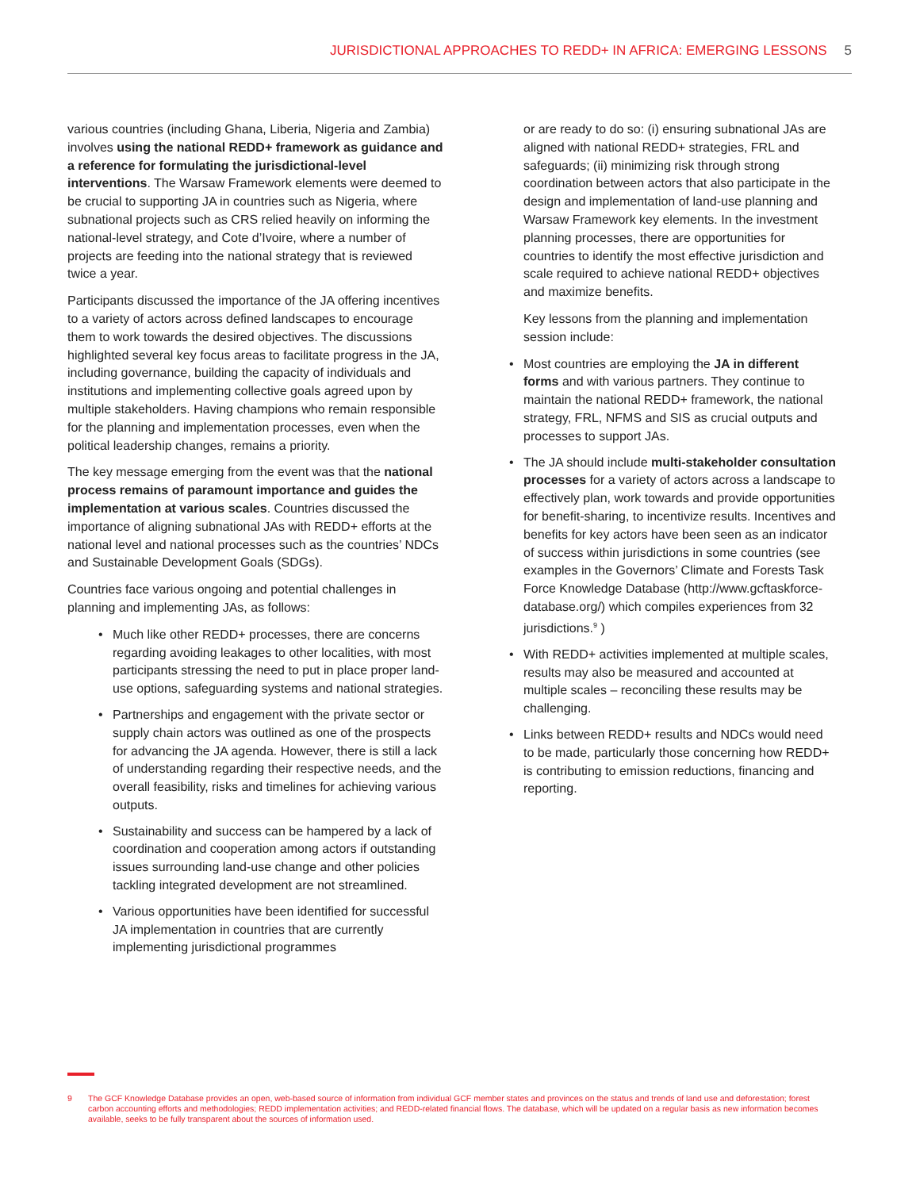JURISDICTIONAL APPROACHES TO REDD+ IN AFRICA: EMERGING LESSONS 5
various countries (including Ghana, Liberia, Nigeria and Zambia) involves using the national REDD+ framework as guidance and a reference for formulating the jurisdictional-level interventions. The Warsaw Framework elements were deemed to be crucial to supporting JA in countries such as Nigeria, where subnational projects such as CRS relied heavily on informing the national-level strategy, and Cote d’Ivoire, where a number of projects are feeding into the national strategy that is reviewed twice a year.
Participants discussed the importance of the JA offering incentives to a variety of actors across defined landscapes to encourage them to work towards the desired objectives. The discussions highlighted several key focus areas to facilitate progress in the JA, including governance, building the capacity of individuals and institutions and implementing collective goals agreed upon by multiple stakeholders. Having champions who remain responsible for the planning and implementation processes, even when the political leadership changes, remains a priority.
The key message emerging from the event was that the national process remains of paramount importance and guides the implementation at various scales. Countries discussed the importance of aligning subnational JAs with REDD+ efforts at the national level and national processes such as the countries’ NDCs and Sustainable Development Goals (SDGs).
Countries face various ongoing and potential challenges in planning and implementing JAs, as follows:
• Much like other REDD+ processes, there are concerns regarding avoiding leakages to other localities, with most participants stressing the need to put in place proper land-use options, safeguarding systems and national strategies.
• Partnerships and engagement with the private sector or supply chain actors was outlined as one of the prospects for advancing the JA agenda. However, there is still a lack of understanding regarding their respective needs, and the overall feasibility, risks and timelines for achieving various outputs.
• Sustainability and success can be hampered by a lack of coordination and cooperation among actors if outstanding issues surrounding land-use change and other policies tackling integrated development are not streamlined.
• Various opportunities have been identified for successful JA implementation in countries that are currently implementing jurisdictional programmes
or are ready to do so: (i) ensuring subnational JAs are aligned with national REDD+ strategies, FRL and safeguards; (ii) minimizing risk through strong coordination between actors that also participate in the design and implementation of land-use planning and Warsaw Framework key elements. In the investment planning processes, there are opportunities for countries to identify the most effective jurisdiction and scale required to achieve national REDD+ objectives and maximize benefits.
Key lessons from the planning and implementation session include:
• Most countries are employing the JA in different forms and with various partners. They continue to maintain the national REDD+ framework, the national strategy, FRL, NFMS and SIS as crucial outputs and processes to support JAs.
• The JA should include multi-stakeholder consultation processes for a variety of actors across a landscape to effectively plan, work towards and provide opportunities for benefit-sharing, to incentivize results. Incentives and benefits for key actors have been seen as an indicator of success within jurisdictions in some countries (see examples in the Governors’ Climate and Forests Task Force Knowledge Database (http://www.gcftaskforce-database.org/) which compiles experiences from 32 jurisdictions.<sup>9</sup> )
• With REDD+ activities implemented at multiple scales, results may also be measured and accounted at multiple scales – reconciling these results may be challenging.
• Links between REDD+ results and NDCs would need to be made, particularly those concerning how REDD+ is contributing to emission reductions, financing and reporting.
9 The GCF Knowledge Database provides an open, web-based source of information from individual GCF member states and provinces on the status and trends of land use and deforestation; forest carbon accounting efforts and methodologies; REDD implementation activities; and REDD-related financial flows. The database, which will be updated on a regular basis as new information becomes available, seeks to be fully transparent about the sources of information used.